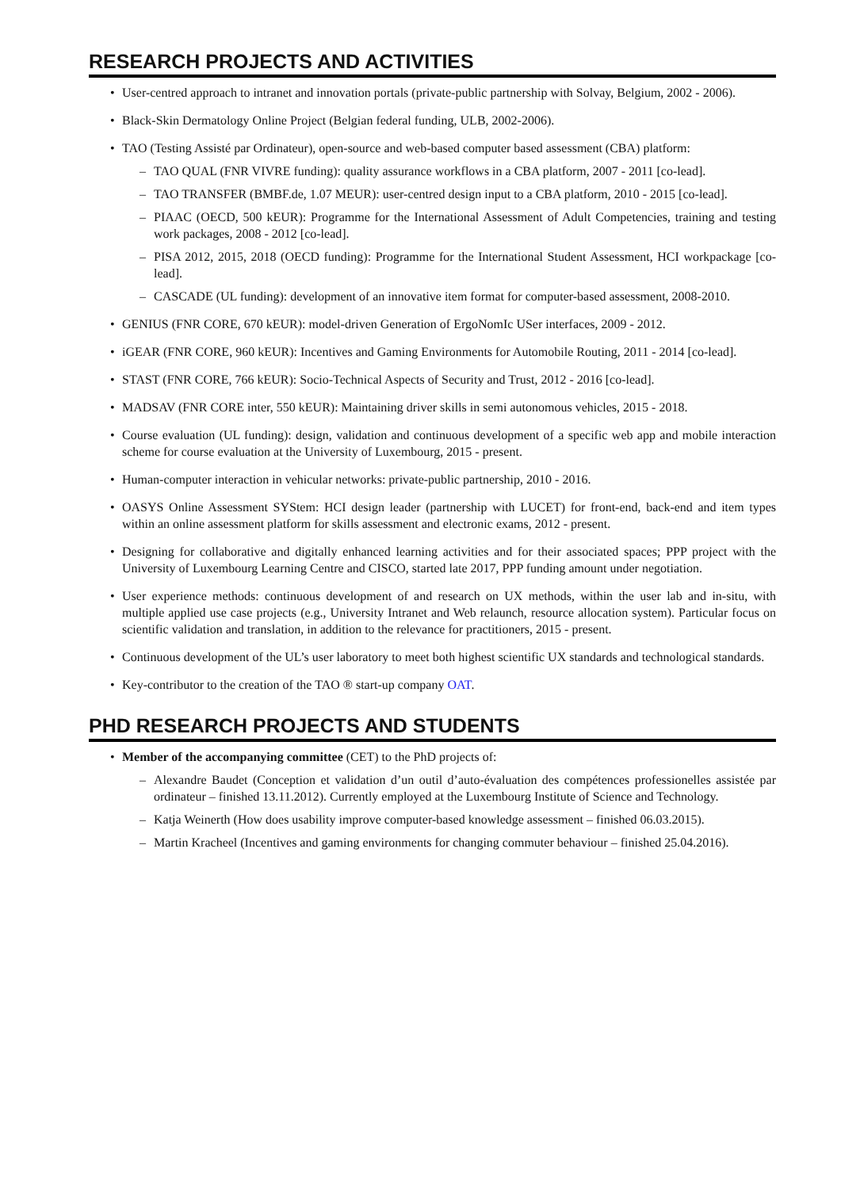RESEARCH PROJECTS AND ACTIVITIES
User-centred approach to intranet and innovation portals (private-public partnership with Solvay, Belgium, 2002 - 2006).
Black-Skin Dermatology Online Project (Belgian federal funding, ULB, 2002-2006).
TAO (Testing Assisté par Ordinateur), open-source and web-based computer based assessment (CBA) platform:
– TAO QUAL (FNR VIVRE funding): quality assurance workflows in a CBA platform, 2007 - 2011 [co-lead].
– TAO TRANSFER (BMBF.de, 1.07 MEUR): user-centred design input to a CBA platform, 2010 - 2015 [co-lead].
– PIAAC (OECD, 500 kEUR): Programme for the International Assessment of Adult Competencies, training and testing work packages, 2008 - 2012 [co-lead].
– PISA 2012, 2015, 2018 (OECD funding): Programme for the International Student Assessment, HCI workpackage [co-lead].
– CASCADE (UL funding): development of an innovative item format for computer-based assessment, 2008-2010.
GENIUS (FNR CORE, 670 kEUR): model-driven Generation of ErgoNomIc USer interfaces, 2009 - 2012.
iGEAR (FNR CORE, 960 kEUR): Incentives and Gaming Environments for Automobile Routing, 2011 - 2014 [co-lead].
STAST (FNR CORE, 766 kEUR): Socio-Technical Aspects of Security and Trust, 2012 - 2016 [co-lead].
MADSAV (FNR CORE inter, 550 kEUR): Maintaining driver skills in semi autonomous vehicles, 2015 - 2018.
Course evaluation (UL funding): design, validation and continuous development of a specific web app and mobile interaction scheme for course evaluation at the University of Luxembourg, 2015 - present.
Human-computer interaction in vehicular networks: private-public partnership, 2010 - 2016.
OASYS Online Assessment SYStem: HCI design leader (partnership with LUCET) for front-end, back-end and item types within an online assessment platform for skills assessment and electronic exams, 2012 - present.
Designing for collaborative and digitally enhanced learning activities and for their associated spaces; PPP project with the University of Luxembourg Learning Centre and CISCO, started late 2017, PPP funding amount under negotiation.
User experience methods: continuous development of and research on UX methods, within the user lab and in-situ, with multiple applied use case projects (e.g., University Intranet and Web relaunch, resource allocation system). Particular focus on scientific validation and translation, in addition to the relevance for practitioners, 2015 - present.
Continuous development of the UL’s user laboratory to meet both highest scientific UX standards and technological standards.
Key-contributor to the creation of the TAO ® start-up company OAT.
PHD RESEARCH PROJECTS AND STUDENTS
Member of the accompanying committee (CET) to the PhD projects of:
– Alexandre Baudet (Conception et validation d’un outil d’auto-évaluation des compétences professionelles assistée par ordinateur – finished 13.11.2012). Currently employed at the Luxembourg Institute of Science and Technology.
– Katja Weinerth (How does usability improve computer-based knowledge assessment – finished 06.03.2015).
– Martin Kracheel (Incentives and gaming environments for changing commuter behaviour – finished 25.04.2016).